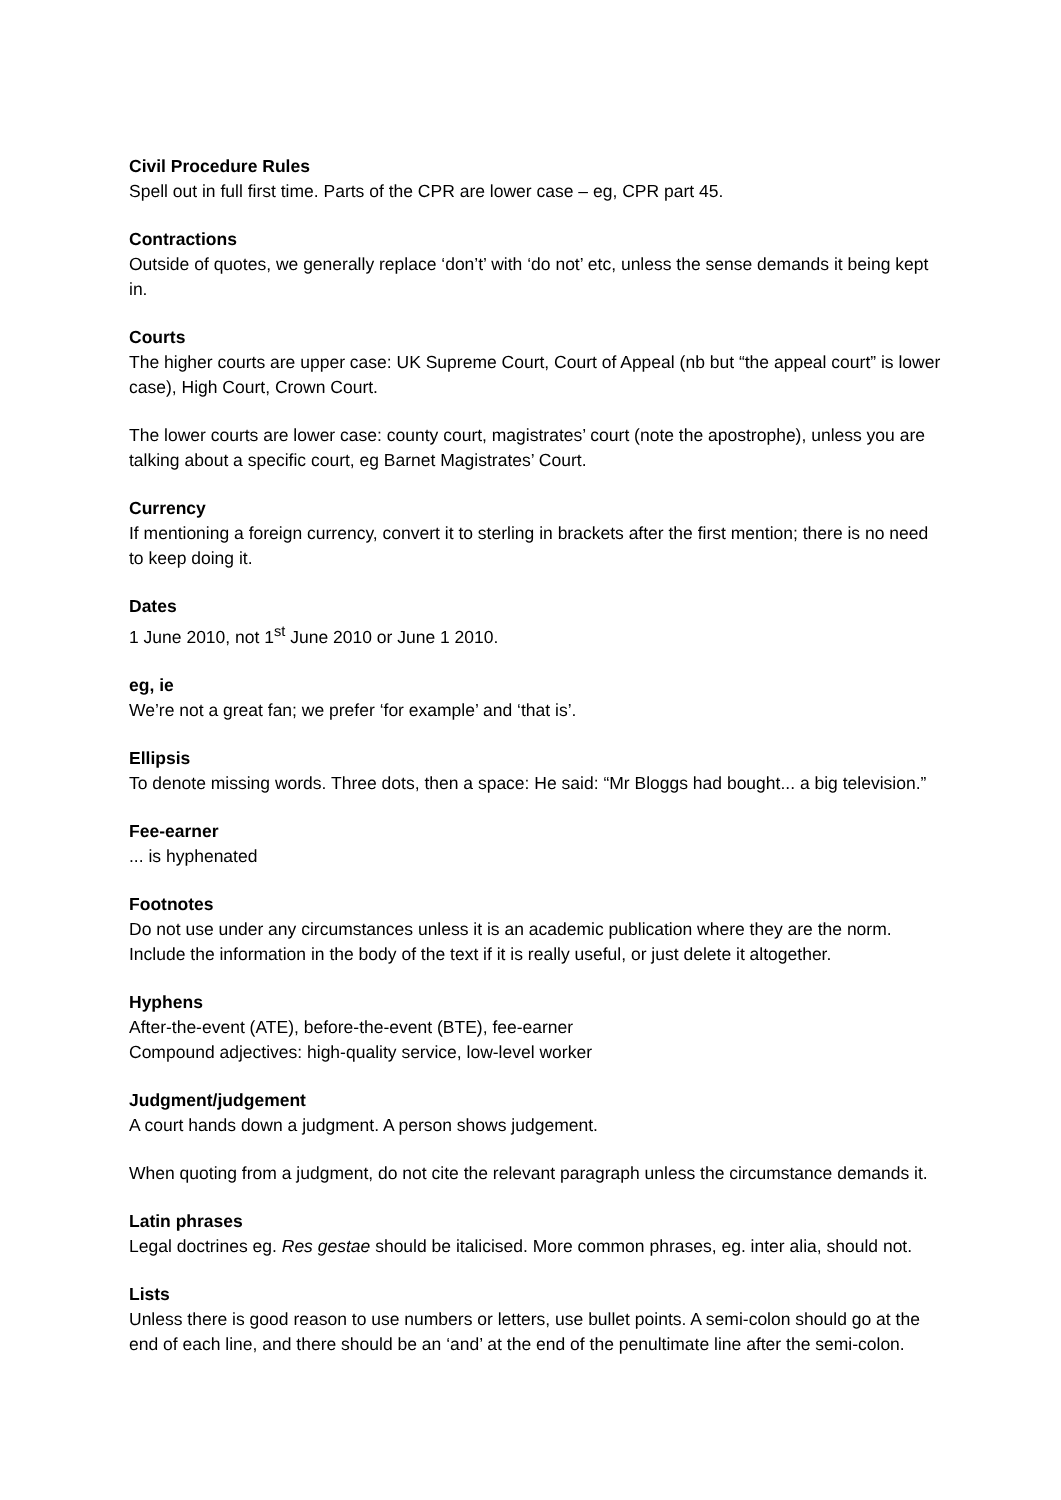Civil Procedure Rules
Spell out in full first time. Parts of the CPR are lower case – eg, CPR part 45.
Contractions
Outside of quotes, we generally replace ‘don’t’ with ‘do not’ etc, unless the sense demands it being kept in.
Courts
The higher courts are upper case: UK Supreme Court, Court of Appeal (nb but “the appeal court” is lower case), High Court, Crown Court.
The lower courts are lower case: county court, magistrates’ court (note the apostrophe), unless you are talking about a specific court, eg Barnet Magistrates’ Court.
Currency
If mentioning a foreign currency, convert it to sterling in brackets after the first mention; there is no need to keep doing it.
Dates
1 June 2010, not 1<sup>st</sup> June 2010 or June 1 2010.
eg, ie
We’re not a great fan; we prefer ‘for example’ and ‘that is’.
Ellipsis
To denote missing words. Three dots, then a space: He said: “Mr Bloggs had bought... a big television.”
Fee-earner
... is hyphenated
Footnotes
Do not use under any circumstances unless it is an academic publication where they are the norm. Include the information in the body of the text if it is really useful, or just delete it altogether.
Hyphens
After-the-event (ATE), before-the-event (BTE), fee-earner
Compound adjectives: high-quality service, low-level worker
Judgment/judgement
A court hands down a judgment. A person shows judgement.
When quoting from a judgment, do not cite the relevant paragraph unless the circumstance demands it.
Latin phrases
Legal doctrines eg. Res gestae should be italicised. More common phrases, eg. inter alia, should not.
Lists
Unless there is good reason to use numbers or letters, use bullet points. A semi-colon should go at the end of each line, and there should be an ‘and’ at the end of the penultimate line after the semi-colon.